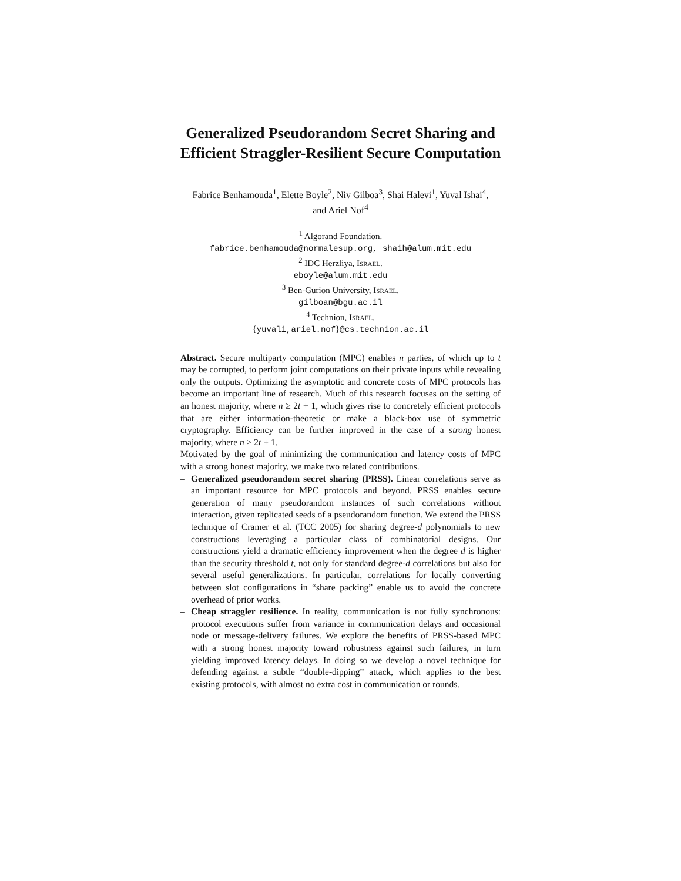Generalized Pseudorandom Secret Sharing and
Efficient Straggler-Resilient Secure Computation
Fabrice Benhamouda<sup>1</sup>, Elette Boyle<sup>2</sup>, Niv Gilboa<sup>3</sup>, Shai Halevi<sup>1</sup>, Yuval Ishai<sup>4</sup>,
and Ariel Nof<sup>4</sup>
<sup>1</sup> Algorand Foundation.
fabrice.benhamouda@normalesup.org, shaih@alum.mit.edu
<sup>2</sup> IDC Herzliya, Israel.
eboyle@alum.mit.edu
<sup>3</sup> Ben-Gurion University, Israel.
gilboan@bgu.ac.il
<sup>4</sup> Technion, Israel.
{yuvali,ariel.nof}@cs.technion.ac.il
Abstract. Secure multiparty computation (MPC) enables n parties, of which up to t may be corrupted, to perform joint computations on their private inputs while revealing only the outputs. Optimizing the asymptotic and concrete costs of MPC protocols has become an important line of research. Much of this research focuses on the setting of an honest majority, where n ≥ 2t + 1, which gives rise to concretely efficient protocols that are either information-theoretic or make a black-box use of symmetric cryptography. Efficiency can be further improved in the case of a strong honest majority, where n > 2t + 1.
Motivated by the goal of minimizing the communication and latency costs of MPC with a strong honest majority, we make two related contributions.
– Generalized pseudorandom secret sharing (PRSS). Linear correlations serve as an important resource for MPC protocols and beyond. PRSS enables secure generation of many pseudorandom instances of such correlations without interaction, given replicated seeds of a pseudorandom function. We extend the PRSS technique of Cramer et al. (TCC 2005) for sharing degree-d polynomials to new constructions leveraging a particular class of combinatorial designs. Our constructions yield a dramatic efficiency improvement when the degree d is higher than the security threshold t, not only for standard degree-d correlations but also for several useful generalizations. In particular, correlations for locally converting between slot configurations in “share packing” enable us to avoid the concrete overhead of prior works.
– Cheap straggler resilience. In reality, communication is not fully synchronous: protocol executions suffer from variance in communication delays and occasional node or message-delivery failures. We explore the benefits of PRSS-based MPC with a strong honest majority toward robustness against such failures, in turn yielding improved latency delays. In doing so we develop a novel technique for defending against a subtle “double-dipping” attack, which applies to the best existing protocols, with almost no extra cost in communication or rounds.